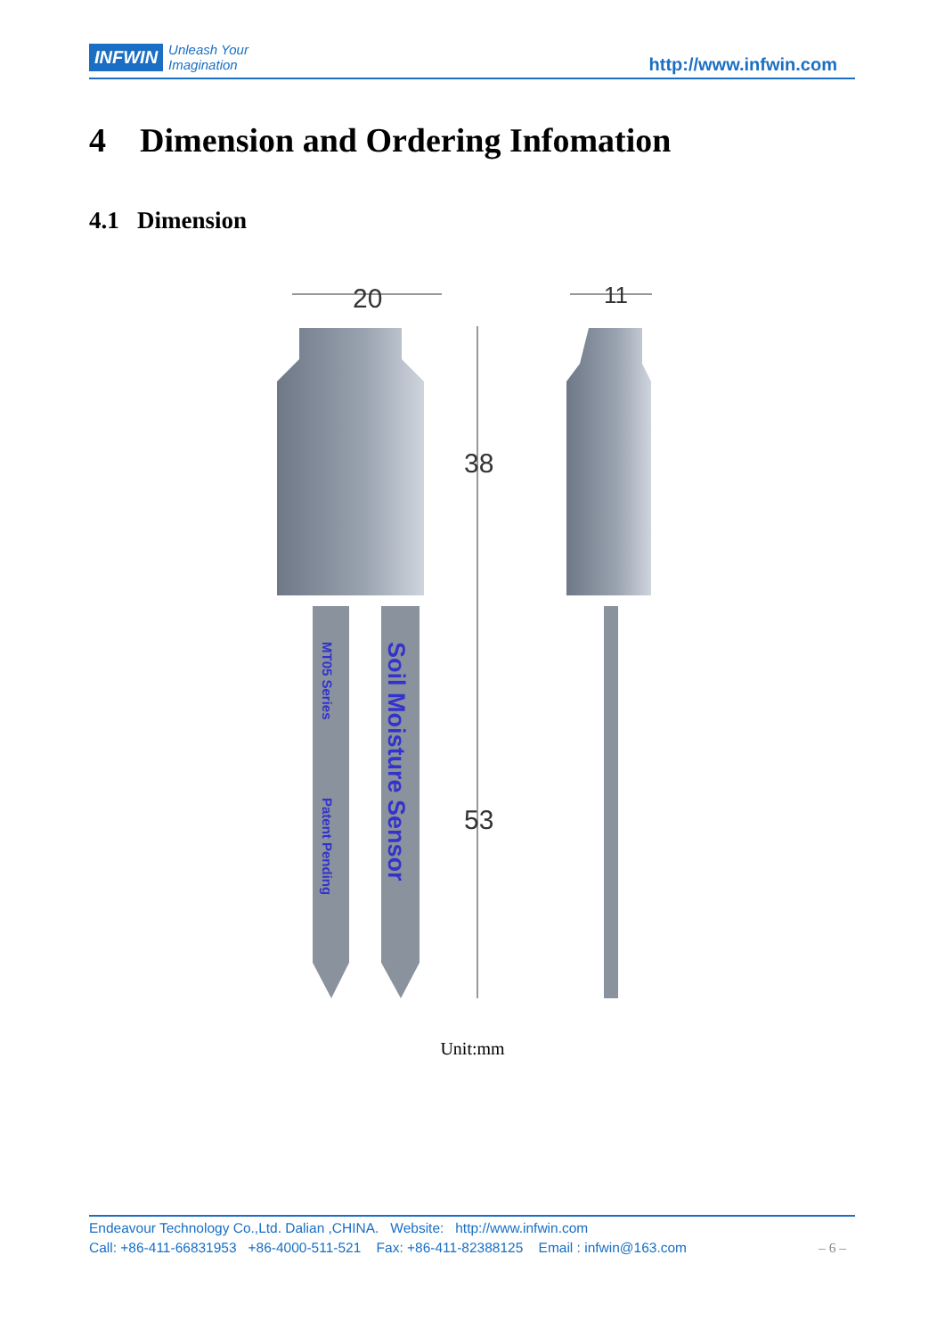INFWIN Unleash Your
Imagination http://www.infwin.com
4 Dimension and Ordering Infomation
4.1 Dimension
20
38
53
11
MT05 Series
Patent Pending
Soil Moisture Sensor
Unit:mm
Endeavour Technology Co.,Ltd. Dalian ,CHINA. Website: http://www.infwin.com
Call: +86-411-66831953 +86-4000-511-521 Fax: +86-411-82388125 Email : infwin@163.com – 6 –